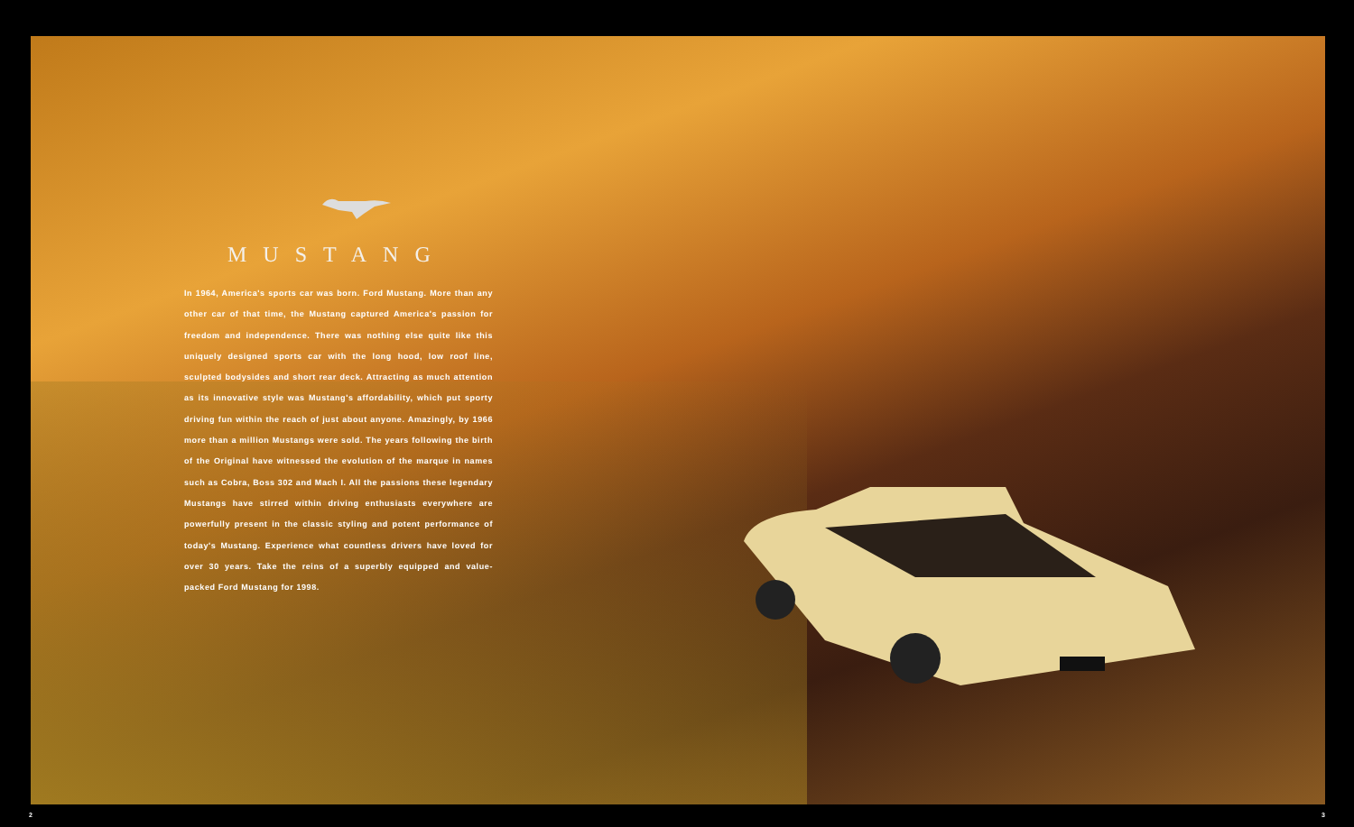MUSTANG
In 1964, America's sports car was born. Ford Mustang. More than any other car of that time, the Mustang captured America's passion for freedom and independence. There was nothing else quite like this uniquely designed sports car with the long hood, low roof line, sculpted bodysides and short rear deck. Attracting as much attention as its innovative style was Mustang's affordability, which put sporty driving fun within the reach of just about anyone. Amazingly, by 1966 more than a million Mustangs were sold. The years following the birth of the Original have witnessed the evolution of the marque in names such as Cobra, Boss 302 and Mach I. All the passions these legendary Mustangs have stirred within driving enthusiasts everywhere are powerfully present in the classic styling and potent performance of today's Mustang. Experience what countless drivers have loved for over 30 years. Take the reins of a superbly equipped and value-packed Ford Mustang for 1998.
2 3